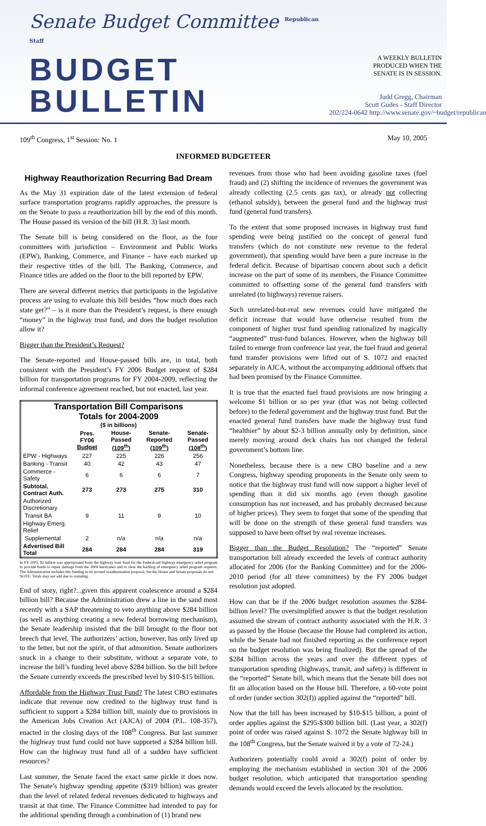Senate Budget Committee <sup>Republican Staff</sup>
BUDGET BULLETIN
A WEEKLY BULLETIN
PRODUCED WHEN THE
SENATE IS IN SESSION.
Judd Gregg, Chairman
Scott Gudes - Staff Director
202/224-0642 http://www.senate.gov/~budget/republican
109<sup>th</sup> Congress, 1<sup>st</sup> Session: No. 1 May 10, 2005
INFORMED BUDGETEER
Highway Reauthorization Recurring Bad Dream
As the May 31 expiration date of the latest extension of federal surface transportation programs rapidly approaches, the pressure is on the Senate to pass a reauthorization bill by the end of this month. The House passed its version of the bill (H.R. 3) last month.
The Senate bill is being considered on the floor, as the four committees with jurisdiction – Environment and Public Works (EPW), Banking, Commerce, and Finance – have each marked up their respective titles of the bill. The Banking, Commerce, and Finance titles are added on the floor to the bill reported by EPW.
There are several different metrics that participants in the legislative process are using to evaluate this bill besides “how much does each state get?” – is it more than the President’s request, is there enough “money” in the highway trust fund, and does the budget resolution allow it?
Bigger than the President’s Request?
The Senate-reported and House-passed bills are, in total, both consistent with the President’s FY 2006 Budget request of $284 billion for transportation programs for FY 2004-2009, reflecting the informal conference agreement reached, but not enacted, last year.
| Transportation Bill Comparisons Totals for 2004-2009 ($ in billions) | | | | |
| --- | --- | --- | --- | --- |
| | Pres. FY06 Budget | House-Passed (109<sup>th</sup>) | Senate-Reported (109<sup>th</sup>) | Senate-Passed (108<sup>th</sup>) |
| EPW - Highways | 227 | 225 | 226 | 256 |
| Banking - Transit | 40 | 42 | 43 | 47 |
| Commerce - Safety | 6 | 6 | 6 | 7 |
| Subtotal, Contract Auth. | 273 | 273 | 275 | 310 |
| Authorized Discretionary | | | | |
| Transit BA | 9 | 11 | 9 | 10 |
| Highway Emerg. Relief | | | | |
| Supplemental | 2 | n/a | n/a | n/a |
| Advertised Bill Total | 284 | 284 | 284 | 319 |
In FY 2005, $2 billion was appropriated from the highway trust fund for the Federal-aid highway emergency relief program to provide funds to repair damage from the 2004 hurricanes and to clear the backlog of emergency relief program requests. The Administration includes this funding in its revised reauthorization proposal, but the House and Senate proposals do not.
NOTE: Totals may not add due to rounding.
End of story, right?...given this apparent coalescence around a $284 billion bill? Because the Administration drew a line in the sand most recently with a SAP threatening to veto anything above $284 billion (as well as anything creating a new federal borrowing mechanism), the Senate leadership insisted that the bill brought to the floor not breech that level. The authorizers’ action, however, has only lived up to the letter, but not the spirit, of that admonition. Senate authorizers snuck in a change to their substitute, without a separate vote, to increase the bill’s funding level above $284 billion. So the bill before the Senate currently exceeds the prescribed level by $10-$15 billion.
Affordable from the Highway Trust Fund? The latest CBO estimates indicate that revenue now credited to the highway trust fund is sufficient to support a $284 billion bill, mainly due to provisions in the American Jobs Creation Act (AJCA) of 2004 (P.L. 108-357), enacted in the closing days of the 108<sup>th</sup> Congress. But last summer the highway trust fund could not have supported a $284 billion bill. How can the highway trust fund all of a sudden have sufficient resources?
Last summer, the Senate faced the exact same pickle it does now. The Senate’s highway spending appetite ($319 billion) was greater than the level of related federal revenues dedicated to highways and transit at that time. The Finance Committee had intended to pay for the additional spending through a combination of (1) brand new
revenues from those who had been avoiding gasoline taxes (fuel fraud) and (2) shifting the incidence of revenues the government was already collecting (2.5 cents gas tax), or already not collecting (ethanol subsidy), between the general fund and the highway trust fund (general fund transfers).
To the extent that some proposed increases in highway trust fund spending were being justified on the concept of general fund transfers (which do not constitute new revenue to the federal government), that spending would have been a pure increase in the federal deficit. Because of bipartisan concern about such a deficit increase on the part of some of its members, the Finance Committee committed to offsetting some of the general fund transfers with unrelated (to highways) revenue raisers.
Such unrelated-but-real new revenues could have mitigated the deficit increase that would have otherwise resulted from the component of higher trust fund spending rationalized by magically “augmented” trust-fund balances. However, when the highway bill failed to emerge from conference last year, the fuel fraud and general fund transfer provisions were lifted out of S. 1072 and enacted separately in AJCA, without the accompanying additional offsets that had been promised by the Finance Committee.
It is true that the enacted fuel fraud provisions are now bringing a welcome $1 billion or so per year (that was not being collected before) to the federal government and the highway trust fund. But the enacted general fund transfers have made the highway trust fund “healthier” by about $2-3 billion annually only by definition, since merely moving around deck chairs has not changed the federal government’s bottom line.
Nonetheless, because there is a new CBO baseline and a new Congress, highway spending proponents in the Senate only seem to notice that the highway trust fund will now support a higher level of spending than it did six months ago (even though gasoline consumption has not increased, and has probably decreased because of higher prices). They seem to forget that some of the spending that will be done on the strength of these general fund transfers was supposed to have been offset by real revenue increases.
Bigger than the Budget Resolution? The “reported” Senate transportation bill already exceeded the levels of contract authority allocated for 2006 (for the Banking Committee) and for the 2006-2010 period (for all three committees) by the FY 2006 budget resolution just adopted.
How can that be if the 2006 budget resolution assumes the $284-billion level? The oversimplified answer is that the budget resolution assumed the stream of contract authority associated with the H.R. 3 as passed by the House (because the House had completed its action, while the Senate had not finished reporting as the conference report on the budget resolution was being finalized). But the spread of the $284 billion across the years and over the different types of transportation spending (highways, transit, and safety) is different in the “reported” Senate bill, which means that the Senate bill does not fit an allocation based on the House bill. Therefore, a 60-vote point of order (under section 302(f)) applied against the “reported” bill.
Now that the bill has been increased by $10-$15 billion, a point of order applies against the $295-$300 billion bill. (Last year, a 302(f) point of order was raised against S. 1072 the Senate highway bill in the 108<sup>th</sup> Congress, but the Senate waived it by a vote of 72-24.)
Authorizers potentially could avoid a 302(f) point of order by employing the mechanism established in section 301 of the 2006 budget resolution, which anticipated that transportation spending demands would exceed the levels allocated by the resolution.